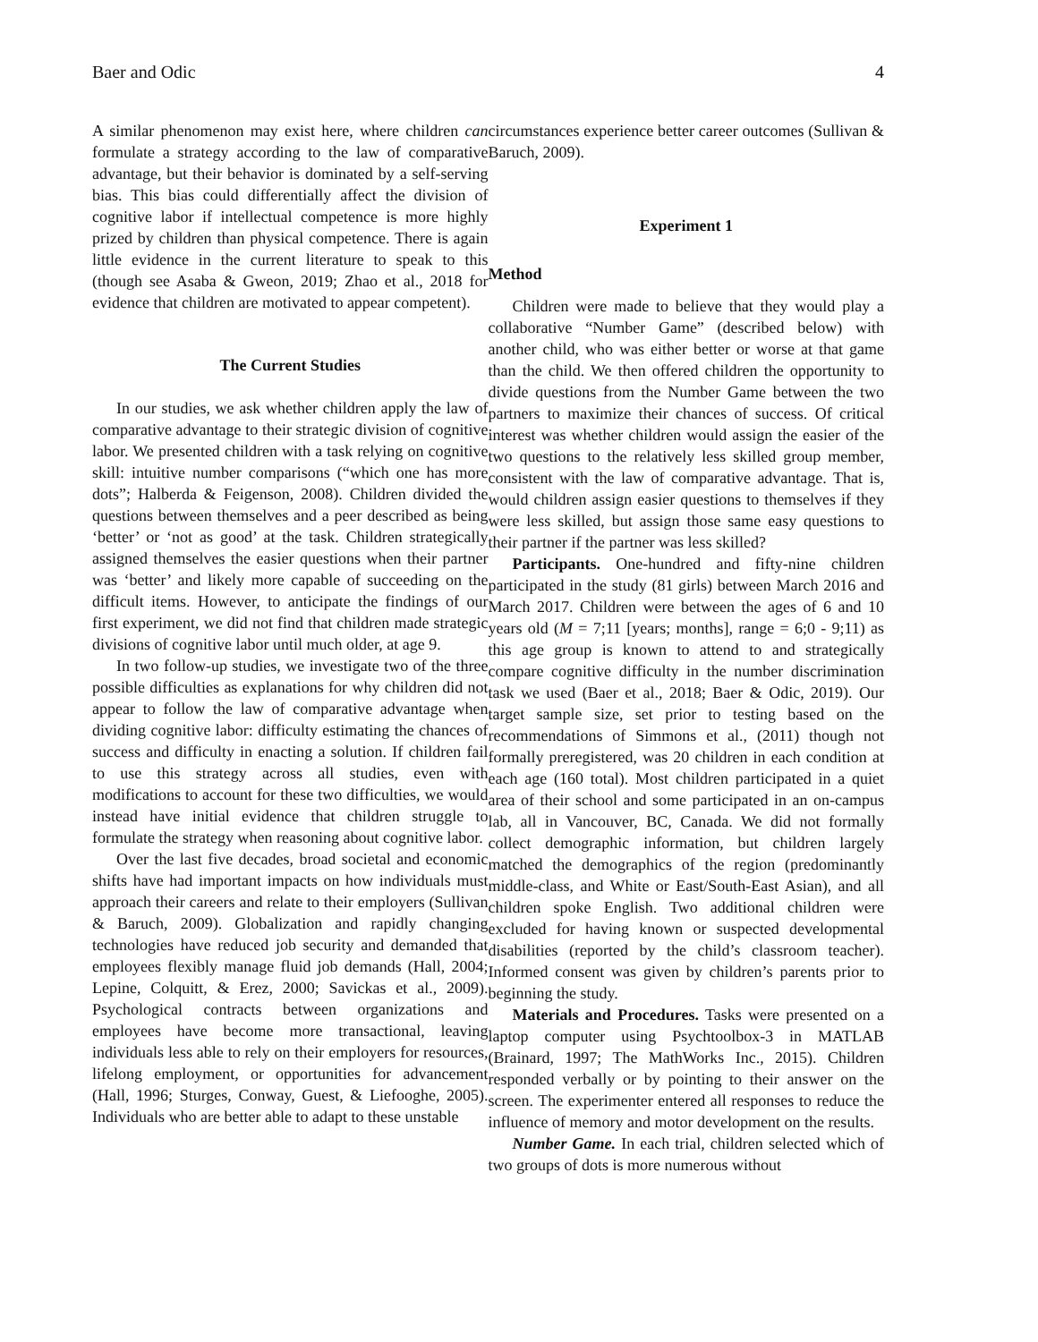Baer and Odic 4
A similar phenomenon may exist here, where children can formulate a strategy according to the law of comparative advantage, but their behavior is dominated by a self-serving bias. This bias could differentially affect the division of cognitive labor if intellectual competence is more highly prized by children than physical competence. There is again little evidence in the current literature to speak to this (though see Asaba & Gweon, 2019; Zhao et al., 2018 for evidence that children are motivated to appear competent).
The Current Studies
In our studies, we ask whether children apply the law of comparative advantage to their strategic division of cognitive labor. We presented children with a task relying on cognitive skill: intuitive number comparisons (“which one has more dots”; Halberda & Feigenson, 2008). Children divided the questions between themselves and a peer described as being ‘better’ or ‘not as good’ at the task. Children strategically assigned themselves the easier questions when their partner was ‘better’ and likely more capable of succeeding on the difficult items. However, to anticipate the findings of our first experiment, we did not find that children made strategic divisions of cognitive labor until much older, at age 9.
In two follow-up studies, we investigate two of the three possible difficulties as explanations for why children did not appear to follow the law of comparative advantage when dividing cognitive labor: difficulty estimating the chances of success and difficulty in enacting a solution. If children fail to use this strategy across all studies, even with modifications to account for these two difficulties, we would instead have initial evidence that children struggle to formulate the strategy when reasoning about cognitive labor.
Over the last five decades, broad societal and economic shifts have had important impacts on how individuals must approach their careers and relate to their employers (Sullivan & Baruch, 2009). Globalization and rapidly changing technologies have reduced job security and demanded that employees flexibly manage fluid job demands (Hall, 2004; Lepine, Colquitt, & Erez, 2000; Savickas et al., 2009). Psychological contracts between organizations and employees have become more transactional, leaving individuals less able to rely on their employers for resources, lifelong employment, or opportunities for advancement (Hall, 1996; Sturges, Conway, Guest, & Liefooghe, 2005). Individuals who are better able to adapt to these unstable
circumstances experience better career outcomes (Sullivan & Baruch, 2009).
Experiment 1
Method
Children were made to believe that they would play a collaborative “Number Game” (described below) with another child, who was either better or worse at that game than the child. We then offered children the opportunity to divide questions from the Number Game between the two partners to maximize their chances of success. Of critical interest was whether children would assign the easier of the two questions to the relatively less skilled group member, consistent with the law of comparative advantage. That is, would children assign easier questions to themselves if they were less skilled, but assign those same easy questions to their partner if the partner was less skilled?
Participants. One-hundred and fifty-nine children participated in the study (81 girls) between March 2016 and March 2017. Children were between the ages of 6 and 10 years old (M = 7;11 [years; months], range = 6;0 - 9;11) as this age group is known to attend to and strategically compare cognitive difficulty in the number discrimination task we used (Baer et al., 2018; Baer & Odic, 2019). Our target sample size, set prior to testing based on the recommendations of Simmons et al., (2011) though not formally preregistered, was 20 children in each condition at each age (160 total). Most children participated in a quiet area of their school and some participated in an on-campus lab, all in Vancouver, BC, Canada. We did not formally collect demographic information, but children largely matched the demographics of the region (predominantly middle-class, and White or East/South-East Asian), and all children spoke English. Two additional children were excluded for having known or suspected developmental disabilities (reported by the child’s classroom teacher). Informed consent was given by children’s parents prior to beginning the study.
Materials and Procedures. Tasks were presented on a laptop computer using Psychtoolbox-3 in MATLAB (Brainard, 1997; The MathWorks Inc., 2015). Children responded verbally or by pointing to their answer on the screen. The experimenter entered all responses to reduce the influence of memory and motor development on the results.
Number Game. In each trial, children selected which of two groups of dots is more numerous without